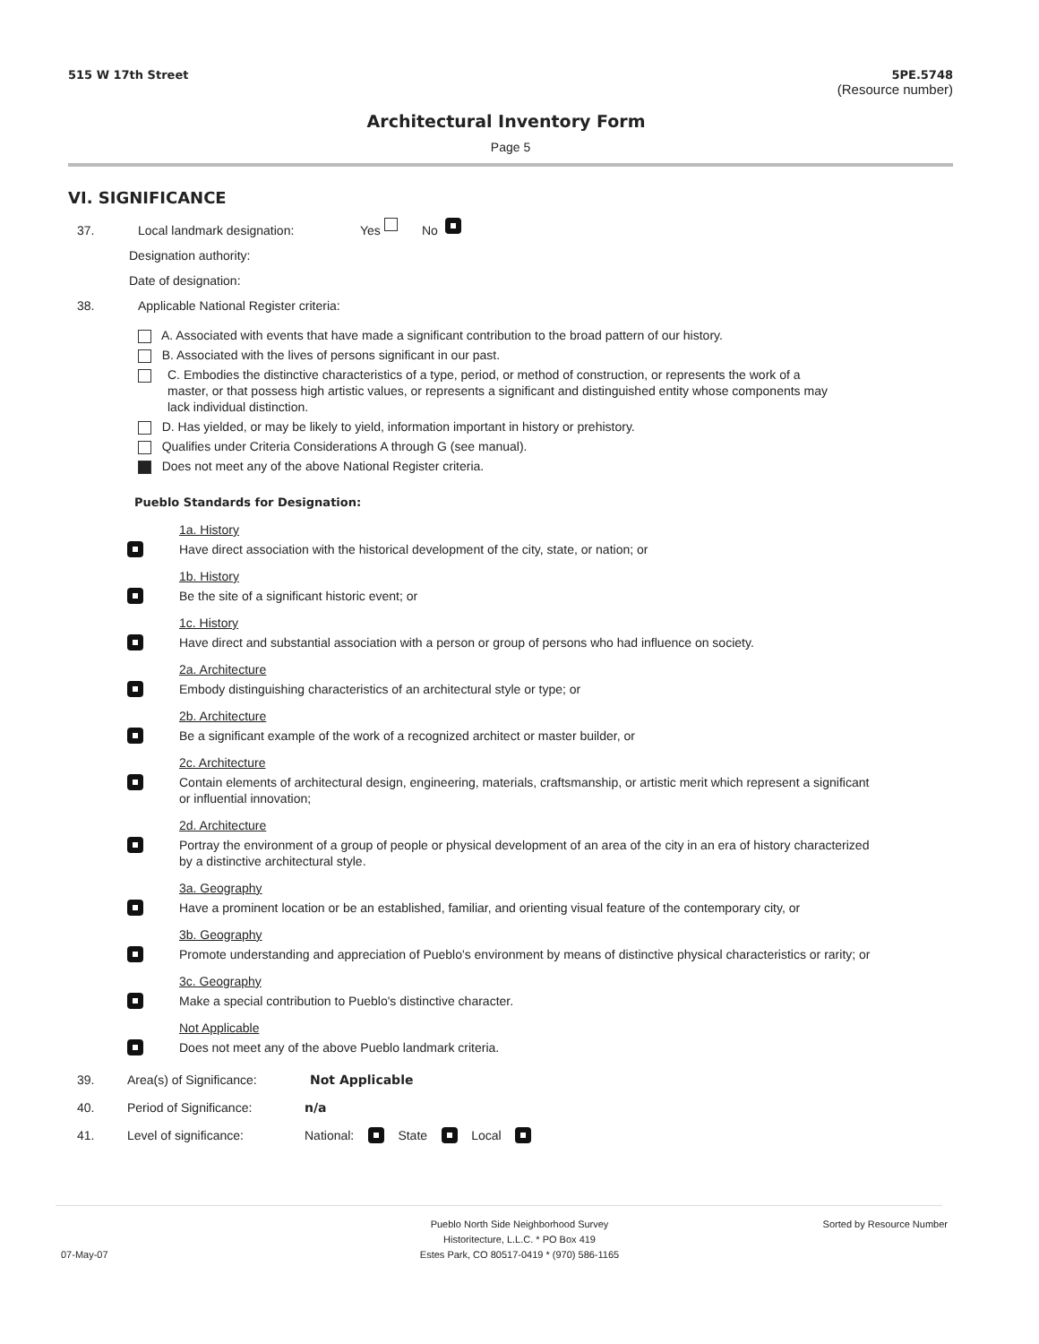515 W 17th Street 5PE.5748
(Resource number)
Architectural Inventory Form
Page 5
VI. SIGNIFICANCE
37. Local landmark designation: Yes No
Designation authority:
Date of designation:
38. Applicable National Register criteria:
A. Associated with events that have made a significant contribution to the broad pattern of our history.
B. Associated with the lives of persons significant in our past.
C. Embodies the distinctive characteristics of a type, period, or method of construction, or represents the work of a master, or that possess high artistic values, or represents a significant and distinguished entity whose components may lack individual distinction.
D. Has yielded, or may be likely to yield, information important in history or prehistory.
Qualifies under Criteria Considerations A through G (see manual).
Does not meet any of the above National Register criteria.
Pueblo Standards for Designation:
1a. History
Have direct association with the historical development of the city, state, or nation; or
1b. History
Be the site of a significant historic event; or
1c. History
Have direct and substantial association with a person or group of persons who had influence on society.
2a. Architecture
Embody distinguishing characteristics of an architectural style or type; or
2b. Architecture
Be a significant example of the work of a recognized architect or master builder, or
2c. Architecture
Contain elements of architectural design, engineering, materials, craftsmanship, or artistic merit which represent a significant or influential innovation;
2d. Architecture
Portray the environment of a group of people or physical development of an area of the city in an era of history characterized by a distinctive architectural style.
3a. Geography
Have a prominent location or be an established, familiar, and orienting visual feature of the contemporary city, or
3b. Geography
Promote understanding and appreciation of Pueblo's environment by means of distinctive physical characteristics or rarity; or
3c. Geography
Make a special contribution to Pueblo's distinctive character.
Not Applicable
Does not meet any of the above Pueblo landmark criteria.
39. Area(s) of Significance: Not Applicable
40. Period of Significance: n/a
41. Level of significance: National: State Local
Pueblo North Side Neighborhood Survey
Historitecture, L.L.C. * PO Box 419 Sorted by Resource Number
07-May-07 Estes Park, CO 80517-0419 * (970) 586-1165